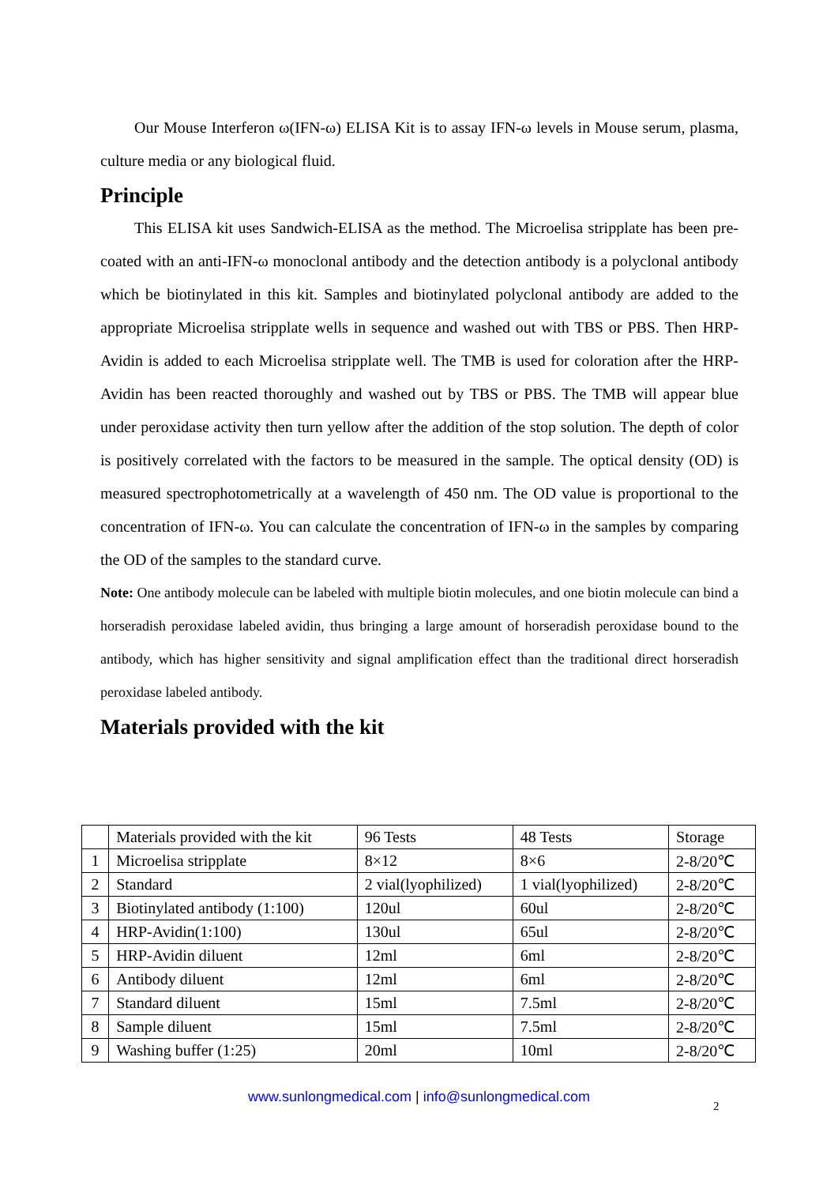Our Mouse Interferon ω(IFN-ω) ELISA Kit is to assay IFN-ω levels in Mouse serum, plasma, culture media or any biological fluid.
Principle
This ELISA kit uses Sandwich-ELISA as the method. The Microelisa stripplate has been pre-coated with an anti-IFN-ω monoclonal antibody and the detection antibody is a polyclonal antibody which be biotinylated in this kit. Samples and biotinylated polyclonal antibody are added to the appropriate Microelisa stripplate wells in sequence and washed out with TBS or PBS. Then HRP-Avidin is added to each Microelisa stripplate well. The TMB is used for coloration after the HRP-Avidin has been reacted thoroughly and washed out by TBS or PBS. The TMB will appear blue under peroxidase activity then turn yellow after the addition of the stop solution. The depth of color is positively correlated with the factors to be measured in the sample. The optical density (OD) is measured spectrophotometrically at a wavelength of 450 nm. The OD value is proportional to the concentration of IFN-ω. You can calculate the concentration of IFN-ω in the samples by comparing the OD of the samples to the standard curve.
Note: One antibody molecule can be labeled with multiple biotin molecules, and one biotin molecule can bind a horseradish peroxidase labeled avidin, thus bringing a large amount of horseradish peroxidase bound to the antibody, which has higher sensitivity and signal amplification effect than the traditional direct horseradish peroxidase labeled antibody.
Materials provided with the kit
| | Materials provided with the kit | 96 Tests | 48 Tests | Storage |
| --- | --- | --- | --- | --- |
| 1 | Microelisa stripplate | 8×12 | 8×6 | 2-8/20℃ |
| 2 | Standard | 2 vial(lyophilized) | 1 vial(lyophilized) | 2-8/20℃ |
| 3 | Biotinylated antibody (1:100) | 120ul | 60ul | 2-8/20℃ |
| 4 | HRP-Avidin(1:100) | 130ul | 65ul | 2-8/20℃ |
| 5 | HRP-Avidin diluent | 12ml | 6ml | 2-8/20℃ |
| 6 | Antibody diluent | 12ml | 6ml | 2-8/20℃ |
| 7 | Standard diluent | 15ml | 7.5ml | 2-8/20℃ |
| 8 | Sample diluent | 15ml | 7.5ml | 2-8/20℃ |
| 9 | Washing buffer (1:25) | 20ml | 10ml | 2-8/20℃ |
www.sunlongmedical.com | info@sunlongmedical.com
2